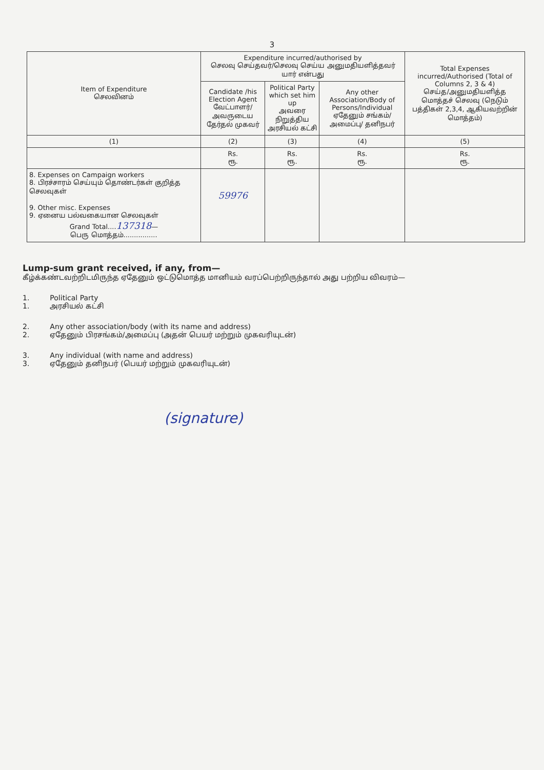3
| Item of Expenditure செலவினம் | Expenditure incurred/authorised by செலவு செய்தவர்/செலவு செய்ய அனுமதியளித்தவர் யார் என்பது | | | Total Expenses incurred/Authorised (Total of Columns 2, 3 & 4) செய்த/அனுமதியளித்த மொத்தச் செலவு (நெடும் பத்திகள் 2,3,4, ஆகியவற்றின் மொத்தம்) |
| --- | --- | --- | --- | --- |
| | Candidate /his Election Agent வேட்பாளர்/அவருடைய தேர்தல் முகவர் | Political Party which set him up அவரை நிறுத்திய அரசியல் கட்சி | Any other Association/Body of Persons/Individual ஏதேனும் சங்கம்/ அமைப்பு/ தனிநபர் | |
| (1) | (2) | (3) | (4) | (5) |
| | Rs. ரூ. | Rs. ரூ. | Rs. ரூ. | Rs. ரூ. |
| 8. Expenses on Campaign workers 8. பிரச்சாரம் செய்யும் தொண்டர்கள் குறித்த செலவுகள் 9. Other misc. Expenses 9. ஏனைய பல்வகையான செலவுகள் Grand Total.... 137318 — பெரு மொத்தம்................ | 59976 | | | |
Lump-sum grant received, if any, from—
கீழ்க்கண்டவற்றிடமிருந்த ஏதேனும் ஒட்டுமொத்த மானியம் வரப்பெற்றிருந்தால் அது பற்றிய விவரம்—
1.
1.
Political Party
அரசியல் கட்சி
2.
2.
Any other association/body (with its name and address)
ஏதேனும் பிரசங்கம்/அமைப்பு (அதன் பெயர் மற்றும் முகவரியுடன்)
3.
3.
Any individual (with name and address)
ஏதேனும் தனிநபர் (பெயர் மற்றும் முகவரியுடன்)
(signature)